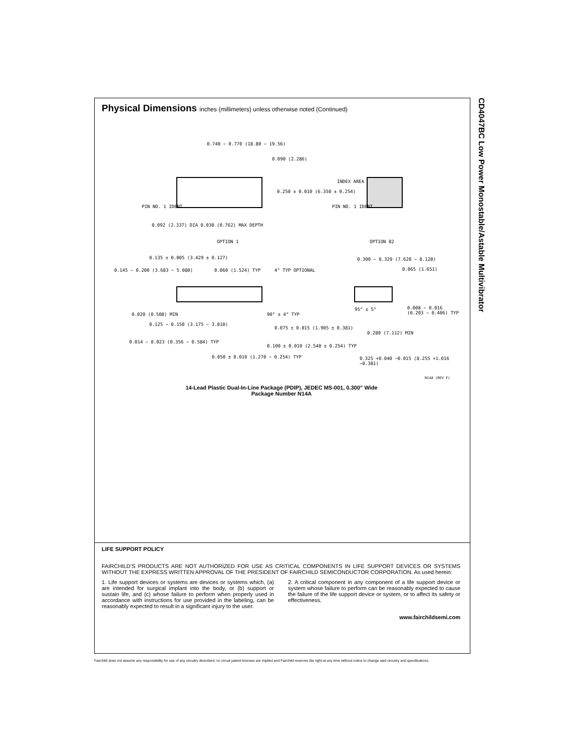CD4047BC Low Power Monostable/Astable Multivibrator
Physical Dimensions inches (millimeters) unless otherwise noted (Continued)
0.740 − 0.770 (18.80 − 19.56)
0.090 (2.286)
0.250 ± 0.010 (6.350 ± 0.254)
PIN NO. 1 IDENT
0.092 (2.337) DIA 0.030 (0.762) MAX DEPTH
OPTION 1
INDEX AREA
PIN NO. 1 IDENT
OPTION 02
0.135 ± 0.005 (3.429 ± 0.127)
0.145 − 0.200 (3.683 − 5.080) 0.060 (1.524) TYP 4° TYP OPTIONAL
0.300 − 0.320 (7.620 − 8.128)
0.065 (1.651)
0.020 (0.508) MIN
0.125 − 0.150 (3.175 − 3.810)
90° ± 4° TYP
95° ± 5°
0.008 − 0.016 (0.203 − 0.406) TYP
0.075 ± 0.015 (1.905 ± 0.381)
0.280 (7.112) MIN
0.014 − 0.023 (0.356 − 0.584) TYP
0.100 ± 0.010 (2.540 ± 0.254) TYP
0.050 ± 0.010 (1.270 − 0.254) TYP
0.325 +0.040 −0.015 (8.255 +1.016 −0.381)
N14A (REV F)
14-Lead Plastic Dual-In-Line Package (PDIP), JEDEC MS-001, 0.300” Wide
Package Number N14A
LIFE SUPPORT POLICY
FAIRCHILD’S PRODUCTS ARE NOT AUTHORIZED FOR USE AS CRITICAL COMPONENTS IN LIFE SUPPORT DEVICES OR SYSTEMS WITHOUT THE EXPRESS WRITTEN APPROVAL OF THE PRESIDENT OF FAIRCHILD SEMICONDUCTOR CORPORATION. As used herein:
1. Life support devices or systems are devices or systems which, (a) are intended for surgical implant into the body, or (b) support or sustain life, and (c) whose failure to perform when properly used in accordance with instructions for use provided in the labeling, can be reasonably expected to result in a significant injury to the user.
2. A critical component in any component of a life support device or system whose failure to perform can be reasonably expected to cause the failure of the life support device or system, or to affect its safety or effectiveness.
www.fairchildsemi.com
Fairchild does not assume any responsibility for use of any circuitry described, no circuit patent licenses are implied and Fairchild reserves the right at any time without notice to change said circuitry and specifications.